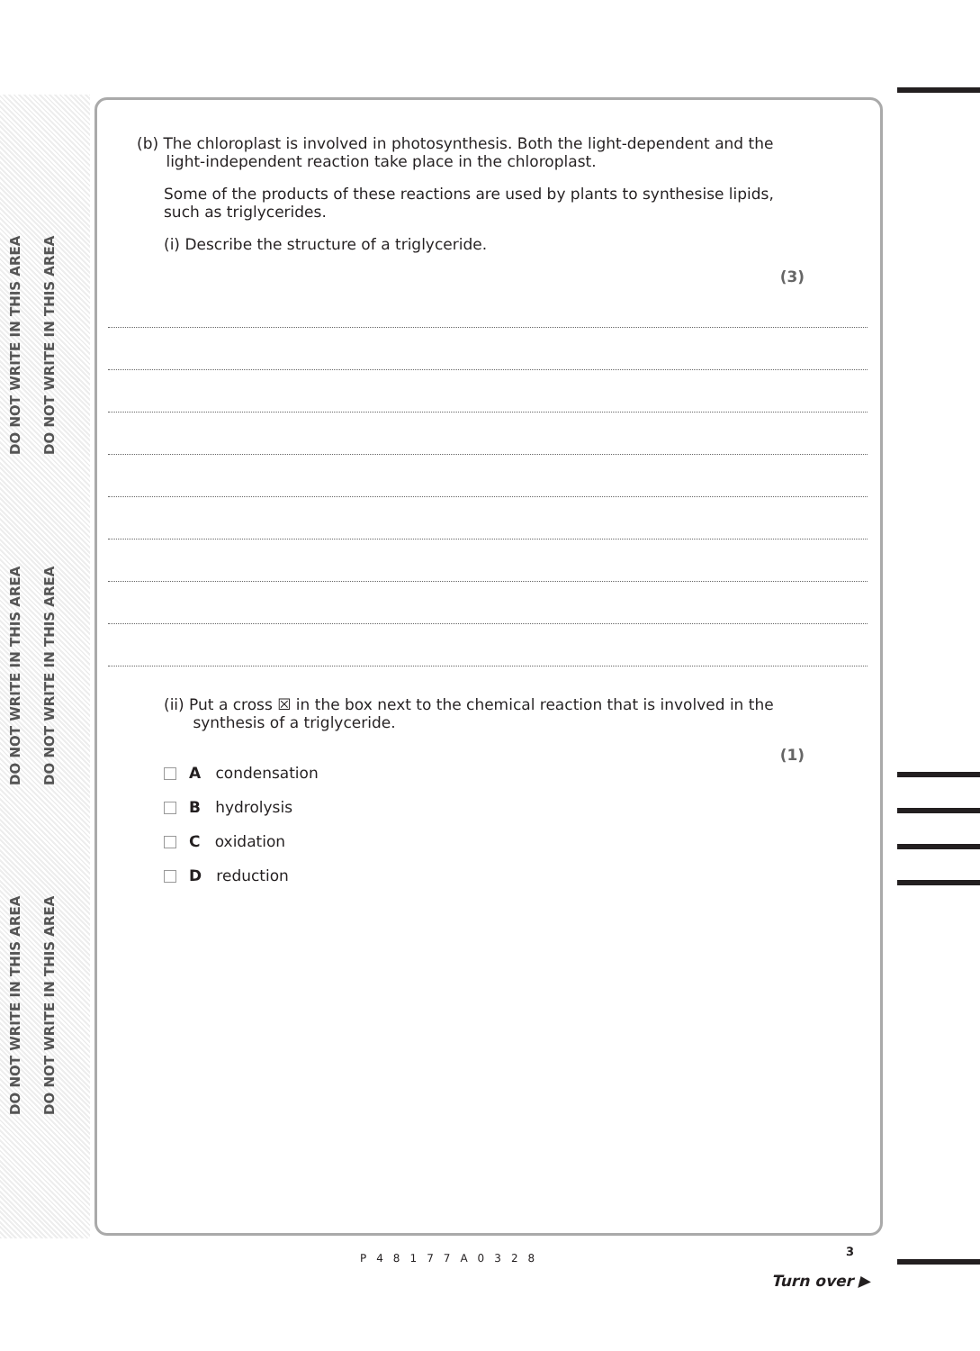DO NOT WRITE IN THIS AREA DO NOT WRITE IN THIS AREA DO NOT WRITE IN THIS AREA
DO NOT WRITE IN THIS AREA DO NOT WRITE IN THIS AREA DO NOT WRITE IN THIS AREA
(b) The chloroplast is involved in photosynthesis. Both the light-dependent and the
light-independent reaction take place in the chloroplast.
Some of the products of these reactions are used by plants to synthesise lipids,
such as triglycerides.
(i) Describe the structure of a triglyceride.
(3)
(ii) Put a cross ☒ in the box next to the chemical reaction that is involved in the
synthesis of a triglyceride.
(1)
A condensation
B hydrolysis
C oxidation
D reduction
P48177A0328 3
Turn over ▶